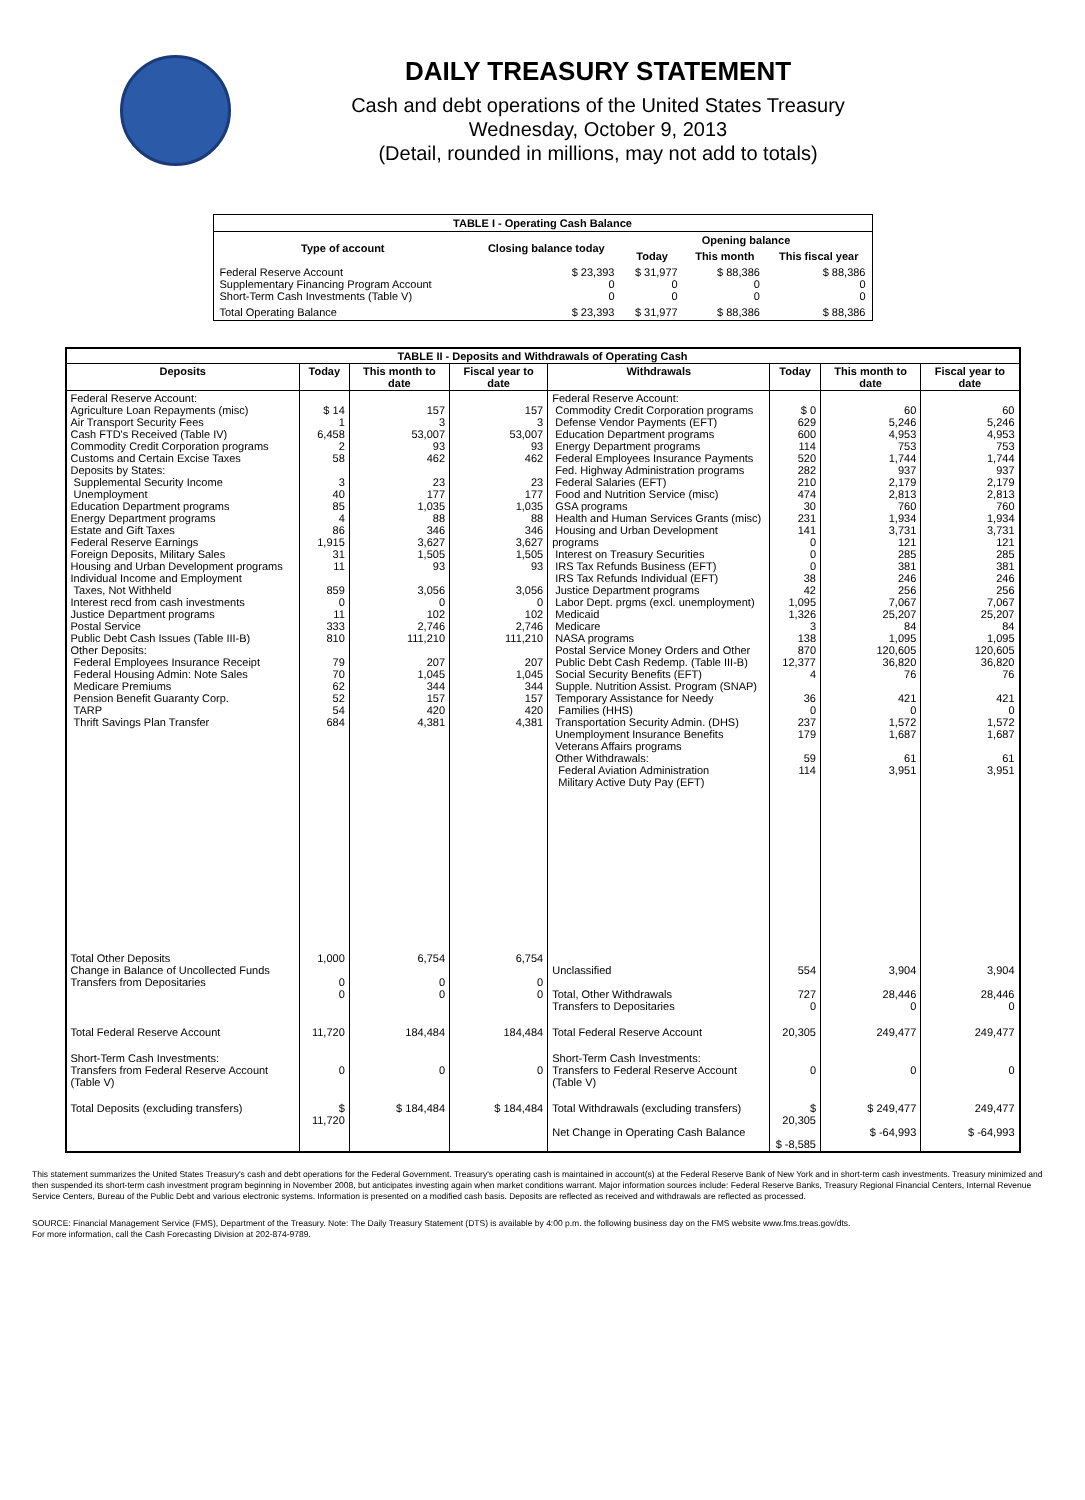DAILY TREASURY STATEMENT
Cash and debt operations of the United States Treasury
Wednesday, October 9, 2013
(Detail, rounded in millions, may not add to totals)
| TABLE I - Operating Cash Balance | | | | |
| Type of account | Closing balance today | Opening balance | | |
| | | Today | This month | This fiscal year |
| Federal Reserve Account Supplementary Financing Program Account Short-Term Cash Investments (Table V) | $ 23,393 0 0 | $ 31,977 0 0 | $ 88,386 0 0 | $ 88,386 0 0 |
| Total Operating Balance | $ 23,393 | $ 31,977 | $ 88,386 | $ 88,386 |
| TABLE II - Deposits and Withdrawals of Operating Cash | | | | | | | |
| Deposits | Today | This month to date | Fiscal year to date | Withdrawals | Today | This month to date | Fiscal year to date |
| Federal Reserve Account: Agriculture Loan Repayments (misc) Air Transport Security Fees Cash FTD's Received (Table IV) Commodity Credit Corporation programs Customs and Certain Excise Taxes Deposits by States: Supplemental Security Income Unemployment Education Department programs Energy Department programs Estate and Gift Taxes Federal Reserve Earnings Foreign Deposits, Military Sales Housing and Urban Development programs Individual Income and Employment Taxes, Not Withheld Interest recd from cash investments Justice Department programs Postal Service Public Debt Cash Issues (Table III-B) Other Deposits: Federal Employees Insurance Receipt Federal Housing Admin: Note Sales Medicare Premiums Pension Benefit Guaranty Corp. TARP Thrift Savings Plan Transfer | $ 14 1 6,458 2 58 3 40 85 4 86 1,915 31 11 859 0 11 333 810 79 70 62 52 54 684 | 157 3 53,007 93 462 23 177 1,035 88 346 3,627 1,505 93 3,056 0 102 2,746 111,210 207 1,045 344 157 420 4,381 | 157 3 53,007 93 462 23 177 1,035 88 346 3,627 1,505 93 3,056 0 102 2,746 111,210 207 1,045 344 157 420 4,381 | Federal Reserve Account: Commodity Credit Corporation programs Defense Vendor Payments (EFT) Education Department programs Energy Department programs Federal Employees Insurance Payments Fed. Highway Administration programs Federal Salaries (EFT) Food and Nutrition Service (misc) GSA programs Health and Human Services Grants (misc) Housing and Urban Development programs Interest on Treasury Securities IRS Tax Refunds Business (EFT) IRS Tax Refunds Individual (EFT) Justice Department programs Labor Dept. prgms (excl. unemployment) Medicaid Medicare NASA programs Postal Service Money Orders and Other Public Debt Cash Redemp. (Table III-B) Social Security Benefits (EFT) Supple. Nutrition Assist. Program (SNAP) Temporary Assistance for Needy Families (HHS) Transportation Security Admin. (DHS) Unemployment Insurance Benefits Veterans Affairs programs Other Withdrawals: Federal Aviation Administration Military Active Duty Pay (EFT) | $ 0 629 600 114 520 282 210 474 30 231 141 0 0 0 38 42 1,095 1,326 3 138 870 12,377 4 36 0 237 179 59 114 | 60 5,246 4,953 753 1,744 937 2,179 2,813 760 1,934 3,731 121 285 381 246 256 7,067 25,207 84 1,095 120,605 36,820 76 421 0 1,572 1,687 61 3,951 | 60 5,246 4,953 753 1,744 937 2,179 2,813 760 1,934 3,731 121 285 381 246 256 7,067 25,207 84 1,095 120,605 36,820 76 421 0 1,572 1,687 61 3,951 |
| Total Other Deposits Change in Balance of Uncollected Funds Transfers from Depositaries | 1,000 0 0 | 6,754 0 0 | 6,754 0 0 | Unclassified Total, Other Withdrawals Transfers to Depositaries | 554 727 0 | 3,904 28,446 0 | 3,904 28,446 0 |
| Total Federal Reserve Account | 11,720 | 184,484 | 184,484 | Total Federal Reserve Account | 20,305 | 249,477 | 249,477 |
| Short-Term Cash Investments: Transfers from Federal Reserve Account (Table V) | 0 | 0 | 0 | Short-Term Cash Investments: Transfers to Federal Reserve Account (Table V) | 0 | 0 | 0 |
| Total Deposits (excluding transfers) | $ 11,720 | $ 184,484 | $ 184,484 | Total Withdrawals (excluding transfers) Net Change in Operating Cash Balance | $ 20,305 $ -8,585 | $ 249,477 $ -64,993 | 249,477 $ -64,993 |
This statement summarizes the United States Treasury's cash and debt operations for the Federal Government. Treasury's operating cash is maintained in account(s) at the Federal Reserve Bank of New York and in short-term cash investments. Treasury minimized and then suspended its short-term cash investment program beginning in November 2008, but anticipates investing again when market conditions warrant. Major information sources include: Federal Reserve Banks, Treasury Regional Financial Centers, Internal Revenue Service Centers, Bureau of the Public Debt and various electronic systems. Information is presented on a modified cash basis. Deposits are reflected as received and withdrawals are reflected as processed.
SOURCE: Financial Management Service (FMS), Department of the Treasury. Note: The Daily Treasury Statement (DTS) is available by 4:00 p.m. the following business day on the FMS website www.fms.treas.gov/dts.
For more information, call the Cash Forecasting Division at 202-874-9789.